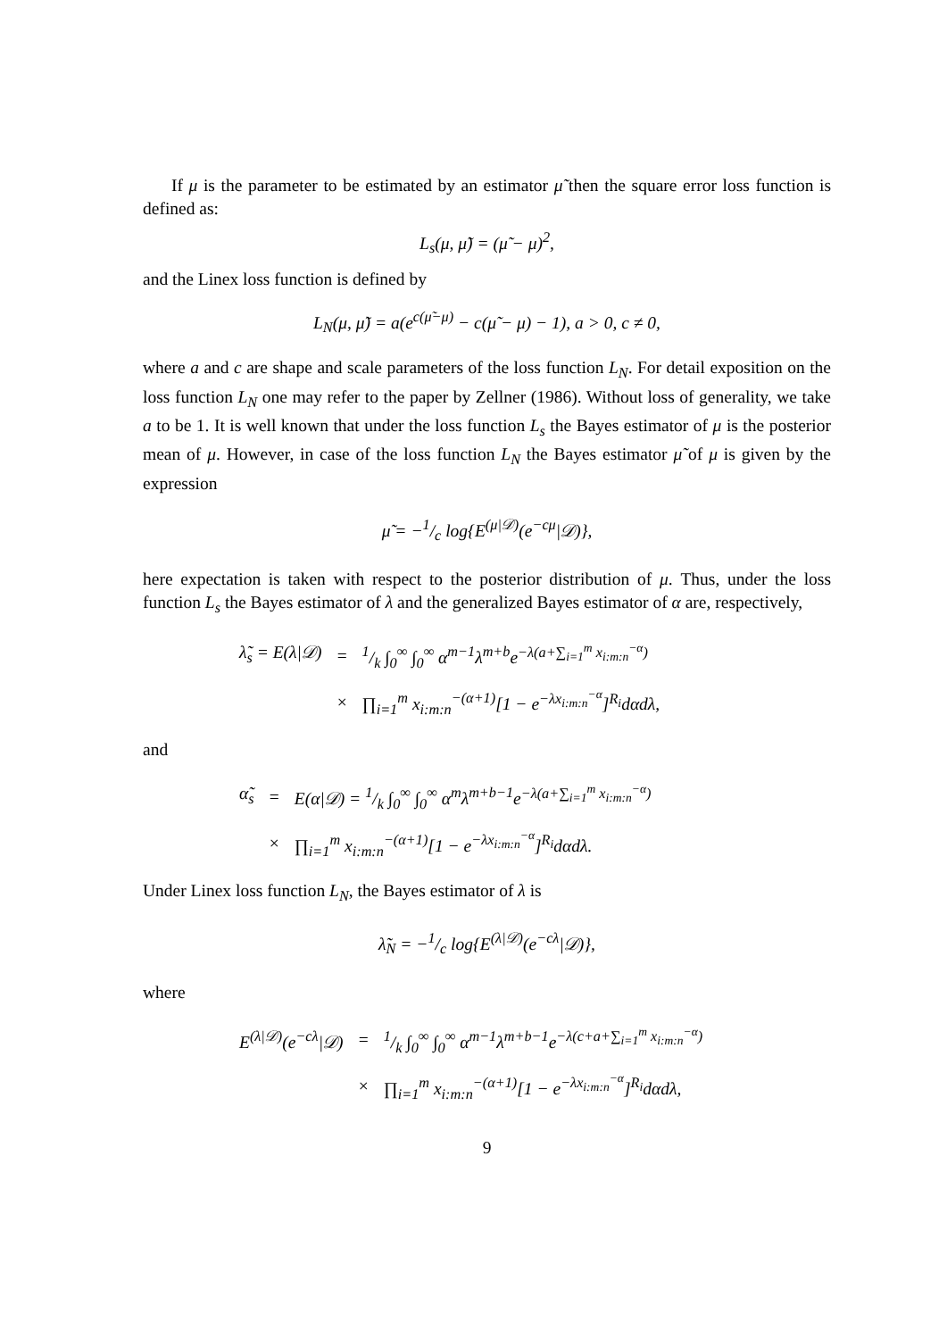If μ is the parameter to be estimated by an estimator μ̃ then the square error loss function is defined as:
L<sub>s</sub>(μ, μ̃) = (μ̃ − μ)<sup>2</sup>,
and the Linex loss function is defined by
L<sub>N</sub>(μ, μ̃) = a(e<sup>c(μ̃−μ)</sup> − c(μ̃ − μ) − 1), a > 0, c ≠ 0,
where a and c are shape and scale parameters of the loss function L<sub>N</sub>. For detail exposition on the loss function L<sub>N</sub> one may refer to the paper by Zellner (1986). Without loss of generality, we take a to be 1. It is well known that under the loss function L<sub>s</sub> the Bayes estimator of μ is the posterior mean of μ. However, in case of the loss function L<sub>N</sub> the Bayes estimator μ̃ of μ is given by the expression
μ̃ = −1/c log{E<sup>(μ|𝒟)</sup>(e<sup>−cμ</sup>|𝒟)},
here expectation is taken with respect to the posterior distribution of μ. Thus, under the loss function L<sub>s</sub> the Bayes estimator of λ and the generalized Bayes estimator of α are, respectively,
| λ̃<sub>s</sub> = E(λ/𝒟) | = | 1/k ∫<sub>0</sub><sup>∞</sup> ∫<sub>0</sub><sup>∞</sup> α<sup>m−1</sup>λ<sup>m+b</sup>e<sup>−λ(a+∑<sub>i=1</sub><sup>m</sup> x<sub>i:m:n</sub><sup>−α</sup>)</sup> |
| | × | ∏<sub>i=1</sub><sup>m</sup> x<sub>i:m:n</sub><sup>−(α+1)</sup>[1 − e<sup>−λx<sub>i:m:n</sub><sup>−α</sup></sup>]<sup>R<sub>i</sub></sup>dαdλ, |
and
| α̃<sub>s</sub> | = | E(α/𝒟) = 1/k ∫<sub>0</sub><sup>∞</sup> ∫<sub>0</sub><sup>∞</sup> α<sup>m</sup>λ<sup>m+b−1</sup>e<sup>−λ(a+∑<sub>i=1</sub><sup>m</sup> x<sub>i:m:n</sub><sup>−α</sup>)</sup> |
| | × | ∏<sub>i=1</sub><sup>m</sup> x<sub>i:m:n</sub><sup>−(α+1)</sup>[1 − e<sup>−λx<sub>i:m:n</sub><sup>−α</sup></sup>]<sup>R<sub>i</sub></sup>dαdλ. |
Under Linex loss function L<sub>N</sub>, the Bayes estimator of λ is
λ̃<sub>N</sub> = −1/c log{E<sup>(λ|𝒟)</sup>(e<sup>−cλ</sup>|𝒟)},
where
| E<sup>(λ/𝒟)</sup>(e<sup>−cλ</sup>/𝒟) | = | 1/k ∫<sub>0</sub><sup>∞</sup> ∫<sub>0</sub><sup>∞</sup> α<sup>m−1</sup>λ<sup>m+b−1</sup>e<sup>−λ(c+a+∑<sub>i=1</sub><sup>m</sup> x<sub>i:m:n</sub><sup>−α</sup>)</sup> |
| | × | ∏<sub>i=1</sub><sup>m</sup> x<sub>i:m:n</sub><sup>−(α+1)</sup>[1 − e<sup>−λx<sub>i:m:n</sub><sup>−α</sup></sup>]<sup>R<sub>i</sub></sup>dαdλ, |
9